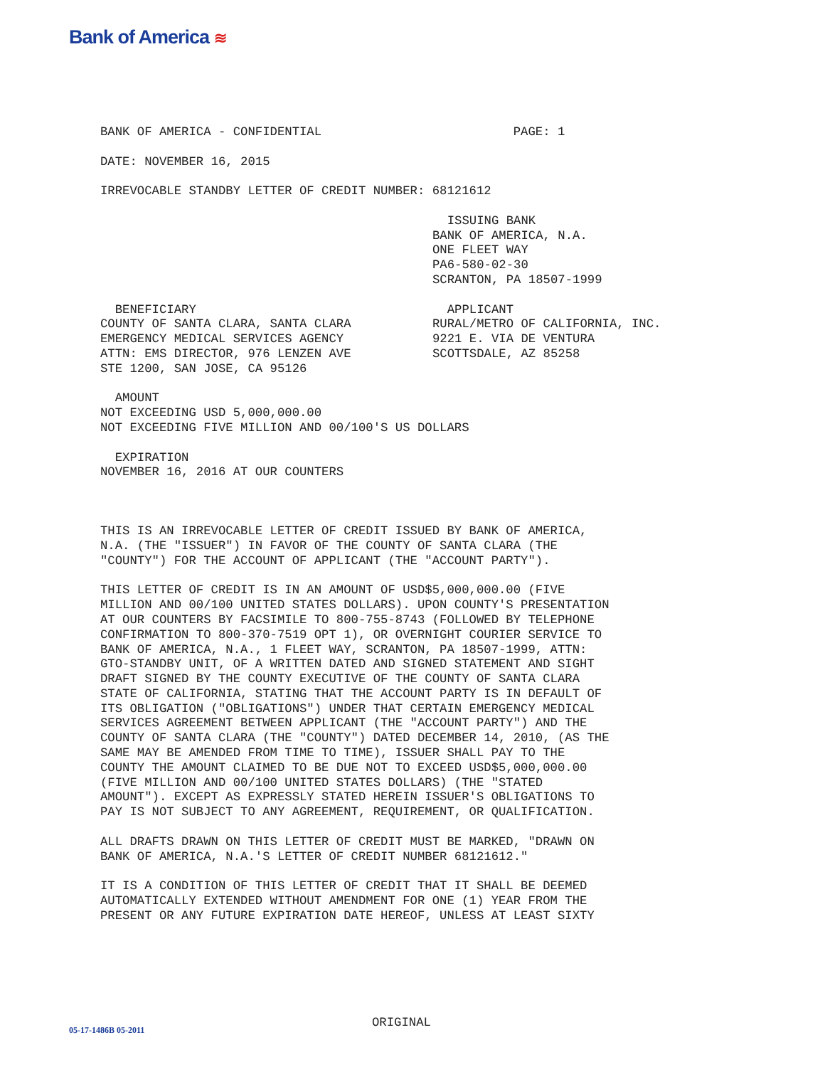Bank of America ≋
BANK OF AMERICA - CONFIDENTIAL PAGE: 1
DATE: NOVEMBER 16, 2015
IRREVOCABLE STANDBY LETTER OF CREDIT NUMBER: 68121612
ISSUING BANK BANK OF AMERICA, N.A. ONE FLEET WAY PA6-580-02-30 SCRANTON, PA 18507-1999
BENEFICIARY COUNTY OF SANTA CLARA, SANTA CLARA EMERGENCY MEDICAL SERVICES AGENCY ATTN: EMS DIRECTOR, 976 LENZEN AVE STE 1200, SAN JOSE, CA 95126
APPLICANT RURAL/METRO OF CALIFORNIA, INC. 9221 E. VIA DE VENTURA SCOTTSDALE, AZ 85258
AMOUNT NOT EXCEEDING USD 5,000,000.00 NOT EXCEEDING FIVE MILLION AND 00/100'S US DOLLARS
EXPIRATION NOVEMBER 16, 2016 AT OUR COUNTERS
THIS IS AN IRREVOCABLE LETTER OF CREDIT ISSUED BY BANK OF AMERICA, N.A. (THE "ISSUER") IN FAVOR OF THE COUNTY OF SANTA CLARA (THE "COUNTY") FOR THE ACCOUNT OF APPLICANT (THE "ACCOUNT PARTY").
THIS LETTER OF CREDIT IS IN AN AMOUNT OF USD$5,000,000.00 (FIVE MILLION AND 00/100 UNITED STATES DOLLARS). UPON COUNTY'S PRESENTATION AT OUR COUNTERS BY FACSIMILE TO 800-755-8743 (FOLLOWED BY TELEPHONE CONFIRMATION TO 800-370-7519 OPT 1), OR OVERNIGHT COURIER SERVICE TO BANK OF AMERICA, N.A., 1 FLEET WAY, SCRANTON, PA 18507-1999, ATTN: GTO-STANDBY UNIT, OF A WRITTEN DATED AND SIGNED STATEMENT AND SIGHT DRAFT SIGNED BY THE COUNTY EXECUTIVE OF THE COUNTY OF SANTA CLARA STATE OF CALIFORNIA, STATING THAT THE ACCOUNT PARTY IS IN DEFAULT OF ITS OBLIGATION ("OBLIGATIONS") UNDER THAT CERTAIN EMERGENCY MEDICAL SERVICES AGREEMENT BETWEEN APPLICANT (THE "ACCOUNT PARTY") AND THE COUNTY OF SANTA CLARA (THE "COUNTY") DATED DECEMBER 14, 2010, (AS THE SAME MAY BE AMENDED FROM TIME TO TIME), ISSUER SHALL PAY TO THE COUNTY THE AMOUNT CLAIMED TO BE DUE NOT TO EXCEED USD$5,000,000.00 (FIVE MILLION AND 00/100 UNITED STATES DOLLARS) (THE "STATED AMOUNT"). EXCEPT AS EXPRESSLY STATED HEREIN ISSUER'S OBLIGATIONS TO PAY IS NOT SUBJECT TO ANY AGREEMENT, REQUIREMENT, OR QUALIFICATION.
ALL DRAFTS DRAWN ON THIS LETTER OF CREDIT MUST BE MARKED, "DRAWN ON BANK OF AMERICA, N.A.'S LETTER OF CREDIT NUMBER 68121612."
IT IS A CONDITION OF THIS LETTER OF CREDIT THAT IT SHALL BE DEEMED AUTOMATICALLY EXTENDED WITHOUT AMENDMENT FOR ONE (1) YEAR FROM THE PRESENT OR ANY FUTURE EXPIRATION DATE HEREOF, UNLESS AT LEAST SIXTY
05-17-1486B 05-2011 ORIGINAL